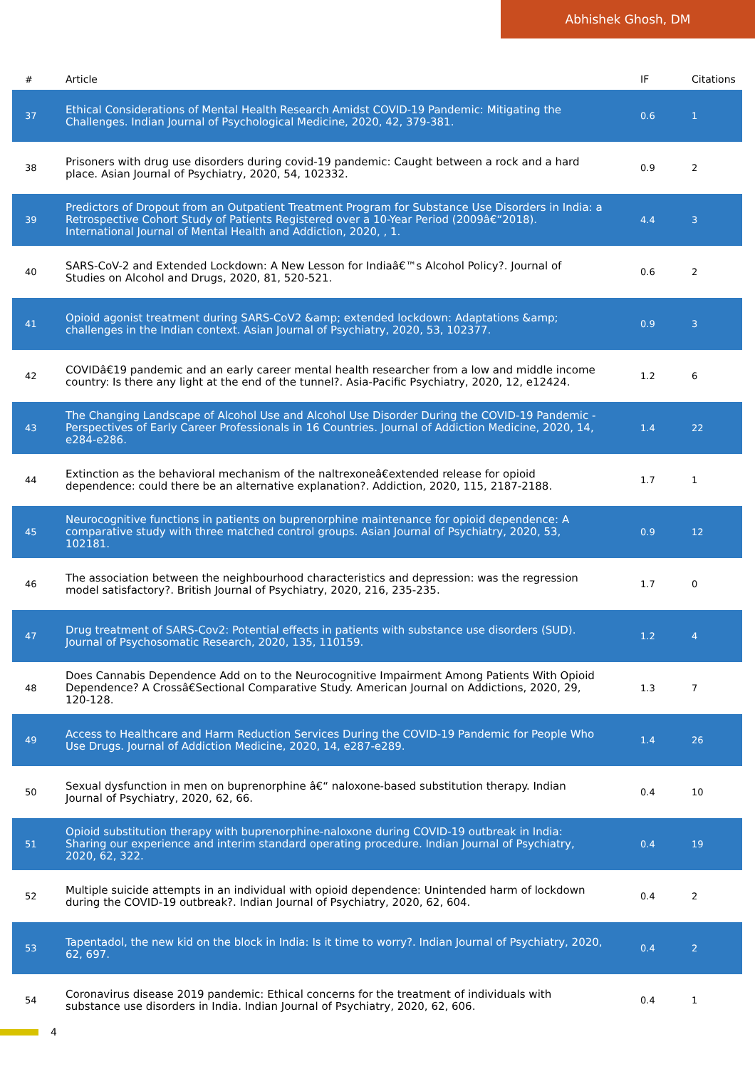Abhishek Ghosh, DM
| # | Article | IF | Citations |
| --- | --- | --- | --- |
| 37 | Ethical Considerations of Mental Health Research Amidst COVID-19 Pandemic: Mitigating the Challenges. Indian Journal of Psychological Medicine, 2020, 42, 379-381. | 0.6 | 1 |
| 38 | Prisoners with drug use disorders during covid-19 pandemic: Caught between a rock and a hard place. Asian Journal of Psychiatry, 2020, 54, 102332. | 0.9 | 2 |
| 39 | Predictors of Dropout from an Outpatient Treatment Program for Substance Use Disorders in India: a Retrospective Cohort Study of Patients Registered over a 10-Year Period (2009â€“2018). International Journal of Mental Health and Addiction, 2020, , 1. | 4.4 | 3 |
| 40 | SARS-CoV-2 and Extended Lockdown: A New Lesson for Indiaâ€™s Alcohol Policy?. Journal of Studies on Alcohol and Drugs, 2020, 81, 520-521. | 0.6 | 2 |
| 41 | Opioid agonist treatment during SARS-CoV2 &amp; extended lockdown: Adaptations &amp; challenges in the Indian context. Asian Journal of Psychiatry, 2020, 53, 102377. | 0.9 | 3 |
| 42 | COVIDâ€19 pandemic and an early career mental health researcher from a low and middle income country: Is there any light at the end of the tunnel?. Asia-Pacific Psychiatry, 2020, 12, e12424. | 1.2 | 6 |
| 43 | The Changing Landscape of Alcohol Use and Alcohol Use Disorder During the COVID-19 Pandemic - Perspectives of Early Career Professionals in 16 Countries. Journal of Addiction Medicine, 2020, 14, e284-e286. | 1.4 | 22 |
| 44 | Extinction as the behavioral mechanism of the naltrexoneâ€extended release for opioid dependence: could there be an alternative explanation?. Addiction, 2020, 115, 2187-2188. | 1.7 | 1 |
| 45 | Neurocognitive functions in patients on buprenorphine maintenance for opioid dependence: A comparative study with three matched control groups. Asian Journal of Psychiatry, 2020, 53, 102181. | 0.9 | 12 |
| 46 | The association between the neighbourhood characteristics and depression: was the regression model satisfactory?. British Journal of Psychiatry, 2020, 216, 235-235. | 1.7 | 0 |
| 47 | Drug treatment of SARS-Cov2: Potential effects in patients with substance use disorders (SUD). Journal of Psychosomatic Research, 2020, 135, 110159. | 1.2 | 4 |
| 48 | Does Cannabis Dependence Add on to the Neurocognitive Impairment Among Patients With Opioid Dependence? A Crossâ€Sectional Comparative Study. American Journal on Addictions, 2020, 29, 120-128. | 1.3 | 7 |
| 49 | Access to Healthcare and Harm Reduction Services During the COVID-19 Pandemic for People Who Use Drugs. Journal of Addiction Medicine, 2020, 14, e287-e289. | 1.4 | 26 |
| 50 | Sexual dysfunction in men on buprenorphine â€“ naloxone-based substitution therapy. Indian Journal of Psychiatry, 2020, 62, 66. | 0.4 | 10 |
| 51 | Opioid substitution therapy with buprenorphine-naloxone during COVID-19 outbreak in India: Sharing our experience and interim standard operating procedure. Indian Journal of Psychiatry, 2020, 62, 322. | 0.4 | 19 |
| 52 | Multiple suicide attempts in an individual with opioid dependence: Unintended harm of lockdown during the COVID-19 outbreak?. Indian Journal of Psychiatry, 2020, 62, 604. | 0.4 | 2 |
| 53 | Tapentadol, the new kid on the block in India: Is it time to worry?. Indian Journal of Psychiatry, 2020, 62, 697. | 0.4 | 2 |
| 54 | Coronavirus disease 2019 pandemic: Ethical concerns for the treatment of individuals with substance use disorders in India. Indian Journal of Psychiatry, 2020, 62, 606. | 0.4 | 1 |
4